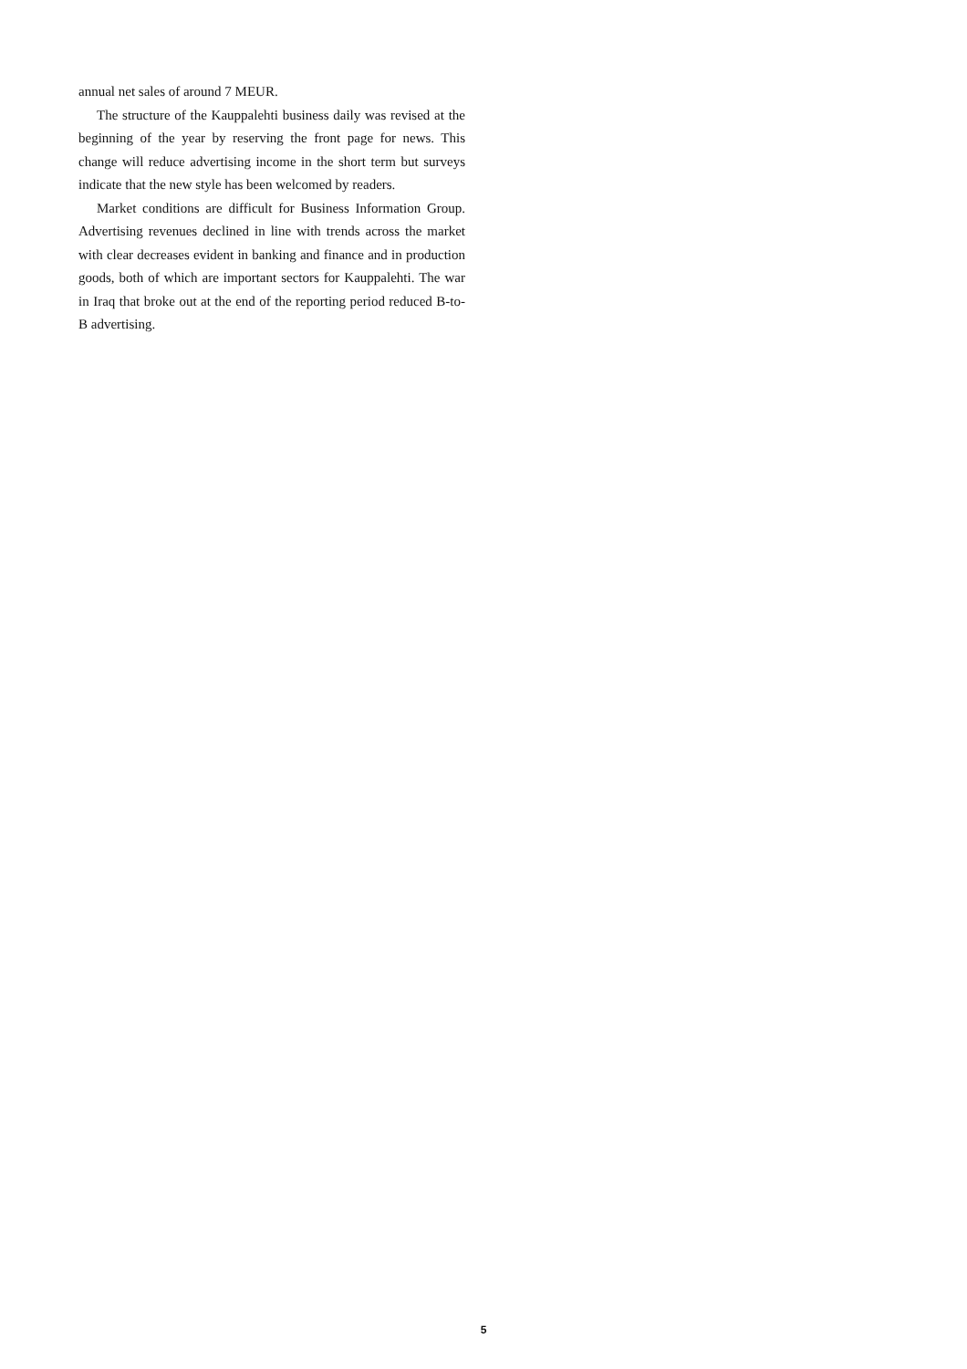annual net sales of around 7 MEUR.
The structure of the Kauppalehti business daily was revised at the beginning of the year by reserving the front page for news. This change will reduce advertising income in the short term but surveys indicate that the new style has been welcomed by readers.
Market conditions are difficult for Business Information Group. Advertising revenues declined in line with trends across the market with clear decreases evident in banking and finance and in production goods, both of which are important sectors for Kauppalehti. The war in Iraq that broke out at the end of the reporting period reduced B-to-B advertising.
5